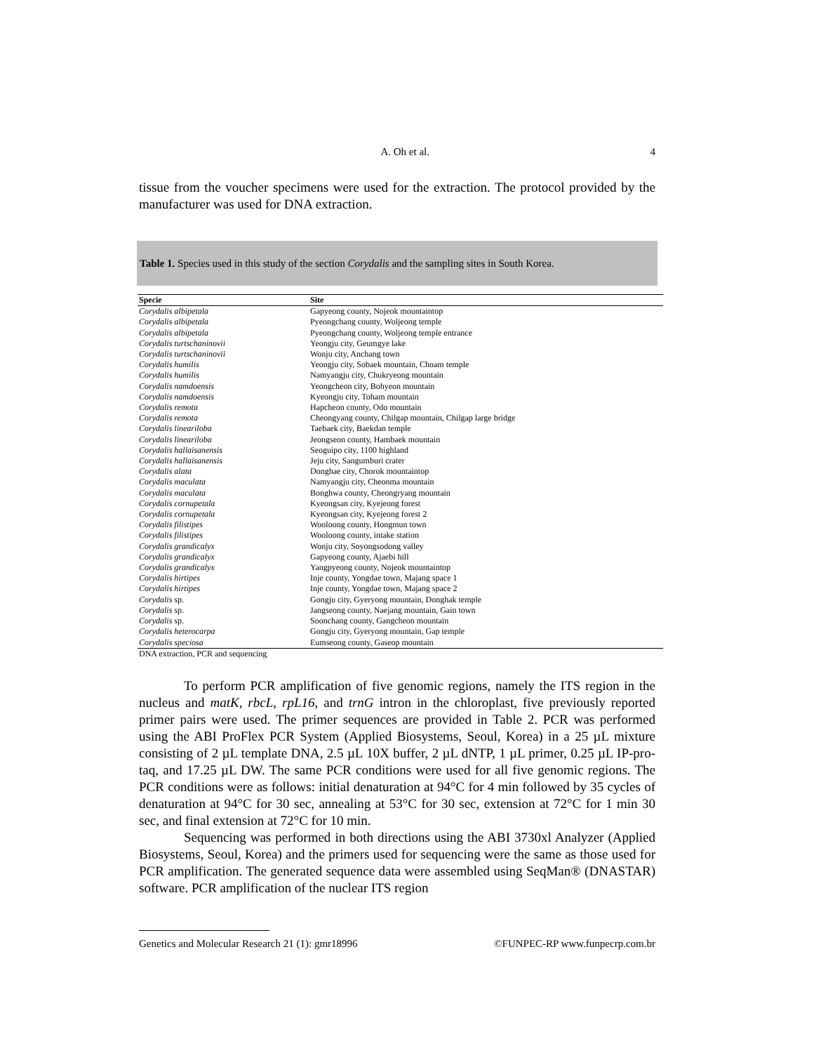A. Oh et al. 4
tissue from the voucher specimens were used for the extraction. The protocol provided by the manufacturer was used for DNA extraction.
Table 1. Species used in this study of the section Corydalis and the sampling sites in South Korea.
| Specie | Site |
| --- | --- |
| Corydalis albipetala | Gapyeong county, Nojeok mountaintop |
| Corydalis albipetala | Pyeongchang county, Woljeong temple |
| Corydalis albipetala | Pyeongchang county, Woljeong temple entrance |
| Corydalis turtschaninovii | Yeongju city, Geumgye lake |
| Corydalis turtschaninovii | Wonju city, Anchang town |
| Corydalis humilis | Yeongju city, Sobaek mountain, Choam temple |
| Corydalis humilis | Namyangju city, Chukryeong mountain |
| Corydalis namdoensis | Yeongcheon city, Bohyeon mountain |
| Corydalis namdoensis | Kyeongju city, Toham mountain |
| Corydalis remota | Hapcheon county, Odo mountain |
| Corydalis remota | Cheongyang county, Chilgap mountain, Chilgap large bridge |
| Corydalis lineariloba | Taebaek city, Baekdan temple |
| Corydalis lineariloba | Jeongseon county, Hambaek mountain |
| Corydalis hallaisanensis | Seoguipo city, 1100 highland |
| Corydalis hallaisanensis | Jeju city, Sangumburi crater |
| Corydalis alata | Donghae city, Chorok mountaintop |
| Corydalis maculata | Namyangju city, Cheonma mountain |
| Corydalis maculata | Bonghwa county, Cheongryang mountain |
| Corydalis cornupetala | Kyeongsan city, Kyejeong forest |
| Corydalis cornupetala | Kyeongsan city, Kyejeong forest 2 |
| Corydalis filistipes | Wooloong county, Hongmun town |
| Corydalis filistipes | Wooloong county, intake station |
| Corydalis grandicalyx | Wonju city, Soyongsodong valley |
| Corydalis grandicalyx | Gapyeong county, Ajaebi hill |
| Corydalis grandicalyx | Yangpyeong county, Nojeok mountaintop |
| Corydalis hirtipes | Inje county, Yongdae town, Majang space 1 |
| Corydalis hirtipes | Inje county, Yongdae town, Majang space 2 |
| Corydalis sp. | Gongju city, Gyeryong mountain, Donghak temple |
| Corydalis sp. | Jangseong county, Naejang mountain, Gain town |
| Corydalis sp. | Soonchang county, Gangcheon mountain |
| Corydalis heterocarpa | Gongju city, Gyeryong mountain, Gap temple |
| Corydalis speciosa | Eumseong county, Gaseop mountain |
DNA extraction, PCR and sequencing
To perform PCR amplification of five genomic regions, namely the ITS region in the nucleus and matK, rbcL, rpL16, and trnG intron in the chloroplast, five previously reported primer pairs were used. The primer sequences are provided in Table 2. PCR was performed using the ABI ProFlex PCR System (Applied Biosystems, Seoul, Korea) in a 25 µL mixture consisting of 2 µL template DNA, 2.5 µL 10X buffer, 2 µL dNTP, 1 µL primer, 0.25 µL IP-pro-taq, and 17.25 µL DW. The same PCR conditions were used for all five genomic regions. The PCR conditions were as follows: initial denaturation at 94°C for 4 min followed by 35 cycles of denaturation at 94°C for 30 sec, annealing at 53°C for 30 sec, extension at 72°C for 1 min 30 sec, and final extension at 72°C for 10 min.
Sequencing was performed in both directions using the ABI 3730xl Analyzer (Applied Biosystems, Seoul, Korea) and the primers used for sequencing were the same as those used for PCR amplification. The generated sequence data were assembled using SeqMan® (DNASTAR) software. PCR amplification of the nuclear ITS region
Genetics and Molecular Research 21 (1): gmr18996 ©FUNPEC-RP www.funpecrp.com.br